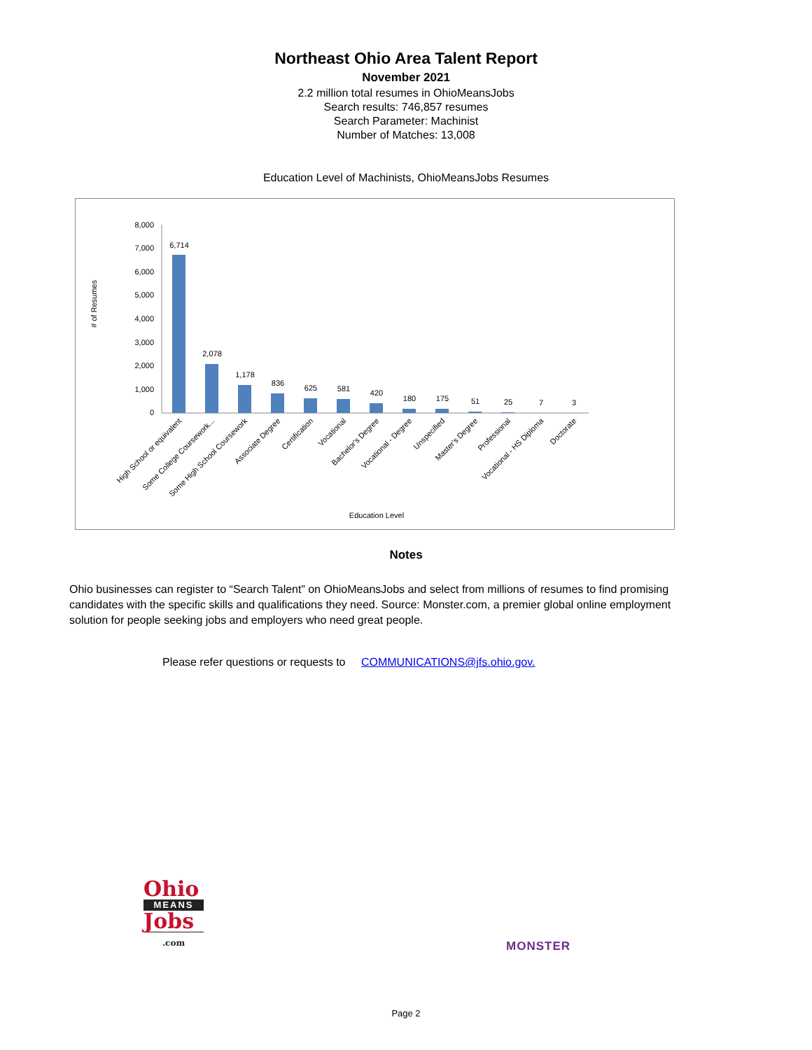Northeast Ohio Area Talent Report
November 2021
2.2 million total resumes in OhioMeansJobs
Search results: 746,857 resumes
Search Parameter: Machinist
Number of Matches: 13,008
Education Level of Machinists, OhioMeansJobs Resumes
# of Resumes
8,000
7,000
6,000
5,000
4,000
3,000
2,000
1,000
0
6,714
2,078
1,178
836
625
581
420
180
175
51
25
7
3
High School or equivalent
Some College Coursework...
Some High School Coursework
Associate Degree
Certification
Vocational
Bachelor's Degree
Vocational - Degree
Unspecified
Master's Degree
Professional
Vocational - HS Diploma
Doctorate
Education Level
Notes
Ohio businesses can register to “Search Talent” on OhioMeansJobs and select from millions of resumes to find promising candidates with the specific skills and qualifications they need. Source: Monster.com, a premier global online employment solution for people seeking jobs and employers who need great people.
Please refer questions or requests to COMMUNICATIONS@jfs.ohio.gov.
Ohio
MEANS
Jobs
.com
MONSTER
Page 2